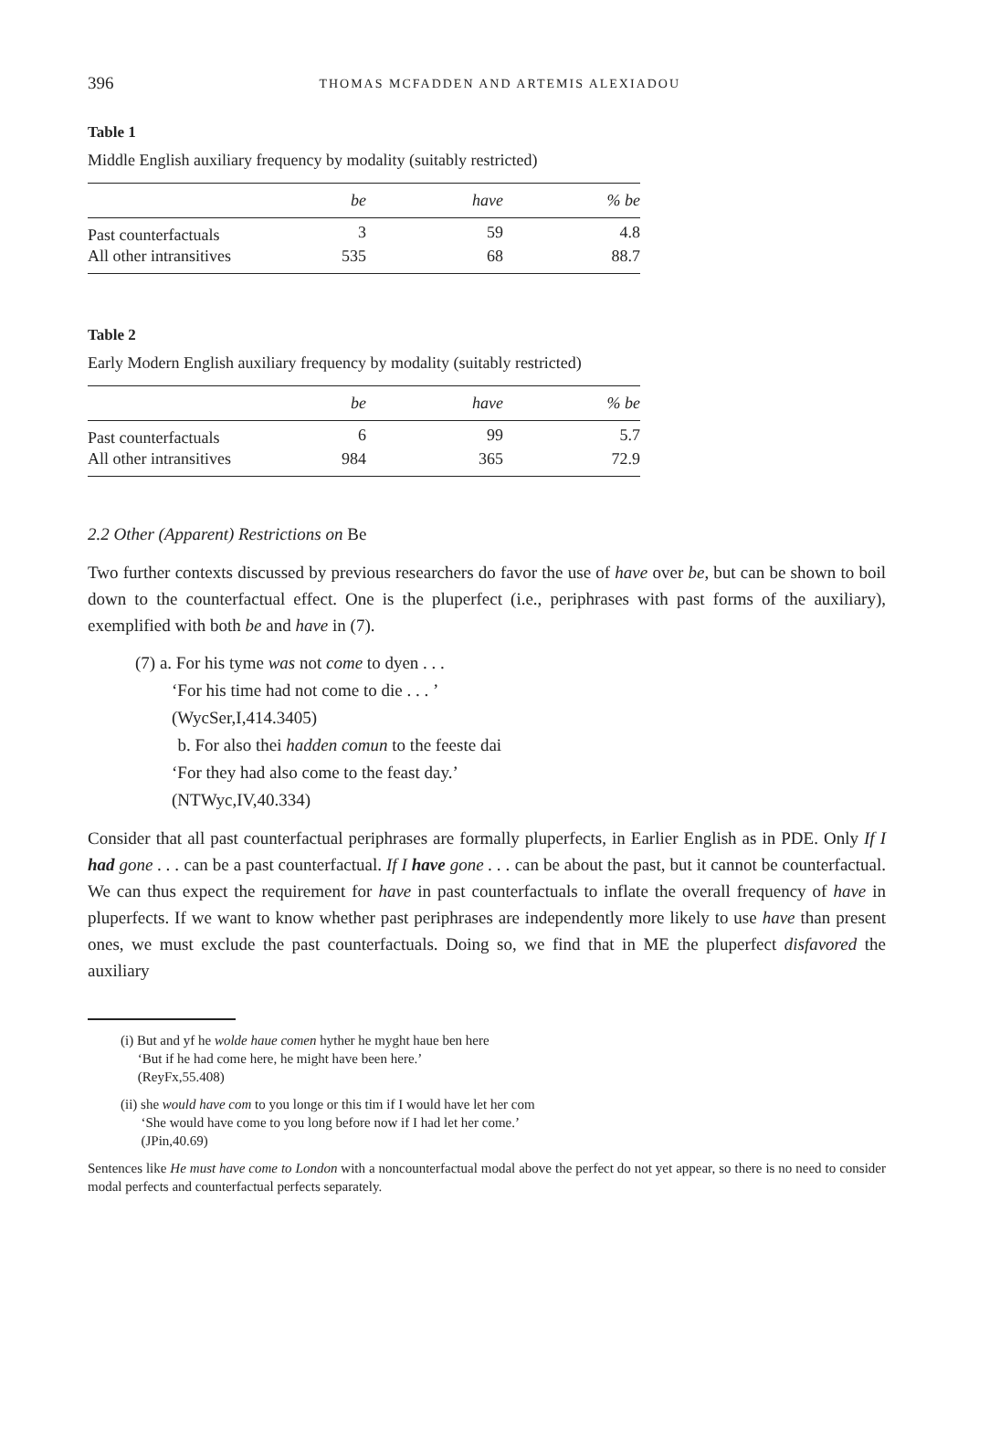396 THOMAS MCFADDEN AND ARTEMIS ALEXIADOU
Table 1
Middle English auxiliary frequency by modality (suitably restricted)
| | be | have | % be |
| Past counterfactuals | 3 | 59 | 4.8 |
| All other intransitives | 535 | 68 | 88.7 |
Table 2
Early Modern English auxiliary frequency by modality (suitably restricted)
| | be | have | % be |
| Past counterfactuals | 6 | 99 | 5.7 |
| All other intransitives | 984 | 365 | 72.9 |
2.2 Other (Apparent) Restrictions on Be
Two further contexts discussed by previous researchers do favor the use of have over be, but can be shown to boil down to the counterfactual effect. One is the pluperfect (i.e., periphrases with past forms of the auxiliary), exemplified with both be and have in (7).
(7) a. For his tyme was not come to dyen . . .
‘For his time had not come to die . . . ’
(WycSer,I,414.3405)
b. For also thei hadden comun to the feeste dai
‘For they had also come to the feast day.’
(NTWyc,IV,40.334)
Consider that all past counterfactual periphrases are formally pluperfects, in Earlier English as in PDE. Only If I had gone . . . can be a past counterfactual. If I have gone . . . can be about the past, but it cannot be counterfactual. We can thus expect the requirement for have in past counterfactuals to inflate the overall frequency of have in pluperfects. If we want to know whether past periphrases are independently more likely to use have than present ones, we must exclude the past counterfactuals. Doing so, we find that in ME the pluperfect disfavored the auxiliary
(i) But and yf he wolde haue comen hyther he myght haue ben here
‘But if he had come here, he might have been here.’
(ReyFx,55.408)
(ii) she would have com to you longe or this tim if I would have let her com
‘She would have come to you long before now if I had let her come.’
(JPin,40.69)
Sentences like He must have come to London with a noncounterfactual modal above the perfect do not yet appear, so there is no need to consider modal perfects and counterfactual perfects separately.